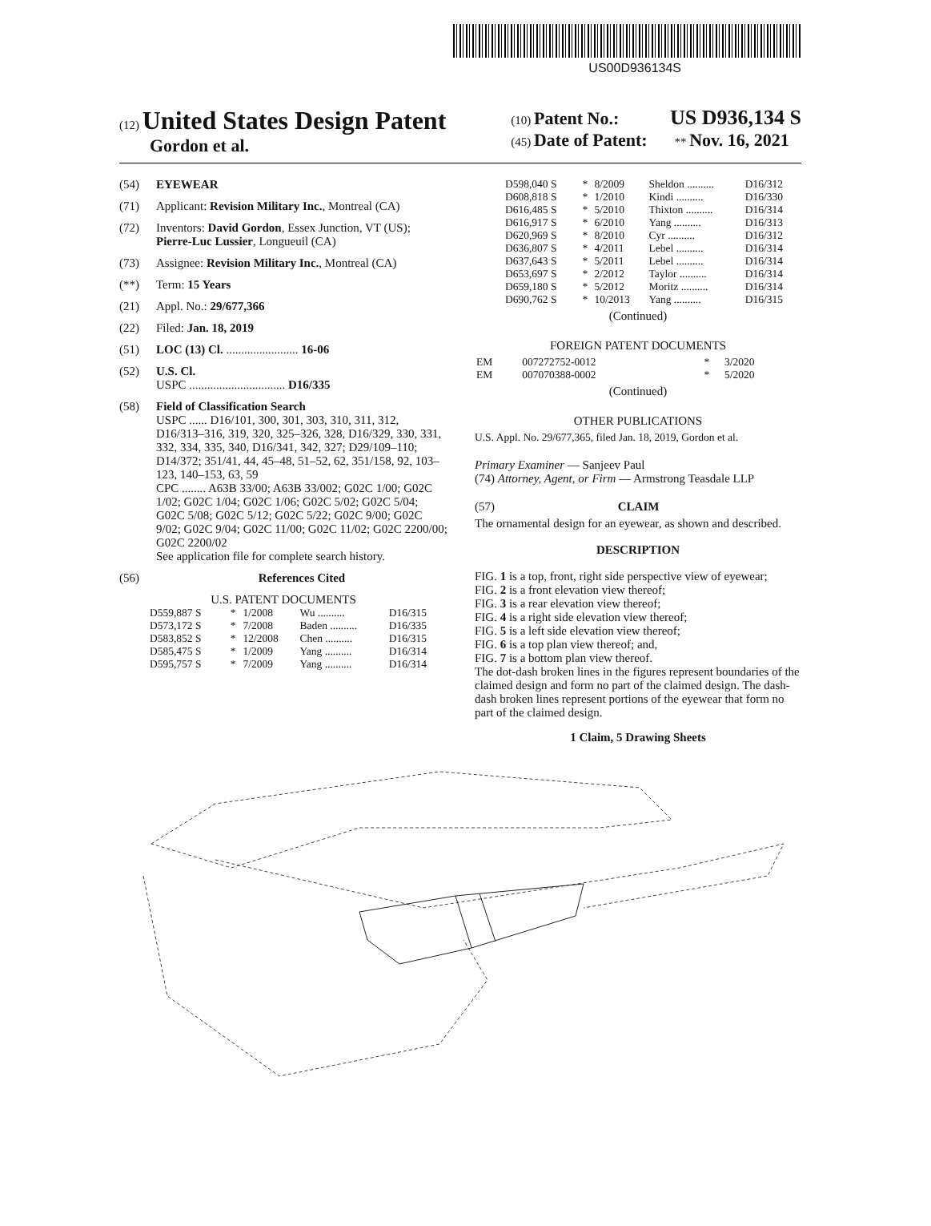US00D936134S
(12) United States Design Patent
Gordon et al.
(10) Patent No.: US D936,134 S
(45) Date of Patent: ** Nov. 16, 2021
(54) EYEWEAR
(71) Applicant: Revision Military Inc., Montreal (CA)
(72) Inventors: David Gordon, Essex Junction, VT (US); Pierre-Luc Lussier, Longueuil (CA)
(73) Assignee: Revision Military Inc., Montreal (CA)
(**) Term: 15 Years
(21) Appl. No.: 29/677,366
(22) Filed: Jan. 18, 2019
(51) LOC (13) Cl. ........................ 16-06
(52) U.S. Cl.
USPC ................................ D16/335
(58) Field of Classification Search
USPC ...... D16/101, 300, 301, 303, 310, 311, 312, D16/313–316, 319, 320, 325–326, 328, D16/329, 330, 331, 332, 334, 335, 340, D16/341, 342, 327; D29/109–110; D14/372; 351/41, 44, 45–48, 51–52, 62, 351/158, 92, 103–123, 140–153, 63, 59
CPC ........ A63B 33/00; A63B 33/002; G02C 1/00; G02C 1/02; G02C 1/04; G02C 1/06; G02C 5/02; G02C 5/04; G02C 5/08; G02C 5/12; G02C 5/22; G02C 9/00; G02C 9/02; G02C 9/04; G02C 11/00; G02C 11/02; G02C 2200/00; G02C 2200/02
See application file for complete search history.
(56) References Cited
U.S. PATENT DOCUMENTS
| D559,887 S | * | 1/2008 | Wu .......... | D16/315 |
| D573,172 S | * | 7/2008 | Baden .......... | D16/335 |
| D583,852 S | * | 12/2008 | Chen .......... | D16/315 |
| D585,475 S | * | 1/2009 | Yang .......... | D16/314 |
| D595,757 S | * | 7/2009 | Yang .......... | D16/314 |
| D598,040 S | * | 8/2009 | Sheldon .......... | D16/312 |
| D608,818 S | * | 1/2010 | Kindi .......... | D16/330 |
| D616,485 S | * | 5/2010 | Thixton .......... | D16/314 |
| D616,917 S | * | 6/2010 | Yang .......... | D16/313 |
| D620,969 S | * | 8/2010 | Cyr .......... | D16/312 |
| D636,807 S | * | 4/2011 | Lebel .......... | D16/314 |
| D637,643 S | * | 5/2011 | Lebel .......... | D16/314 |
| D653,697 S | * | 2/2012 | Taylor .......... | D16/314 |
| D659,180 S | * | 5/2012 | Moritz .......... | D16/314 |
| D690,762 S | * | 10/2013 | Yang .......... | D16/315 |
(Continued)
FOREIGN PATENT DOCUMENTS
| EM | 007272752-0012 | * | 3/2020 |
| EM | 007070388-0002 | * | 5/2020 |
(Continued)
OTHER PUBLICATIONS
U.S. Appl. No. 29/677,365, filed Jan. 18, 2019, Gordon et al.
Primary Examiner — Sanjeev Paul
(74) Attorney, Agent, or Firm — Armstrong Teasdale LLP
(57) CLAIM
The ornamental design for an eyewear, as shown and described.
DESCRIPTION
FIG. 1 is a top, front, right side perspective view of eyewear;
FIG. 2 is a front elevation view thereof;
FIG. 3 is a rear elevation view thereof;
FIG. 4 is a right side elevation view thereof;
FIG. 5 is a left side elevation view thereof;
FIG. 6 is a top plan view thereof; and,
FIG. 7 is a bottom plan view thereof.
The dot-dash broken lines in the figures represent boundaries of the claimed design and form no part of the claimed design. The dash-dash broken lines represent portions of the eyewear that form no part of the claimed design.
1 Claim, 5 Drawing Sheets